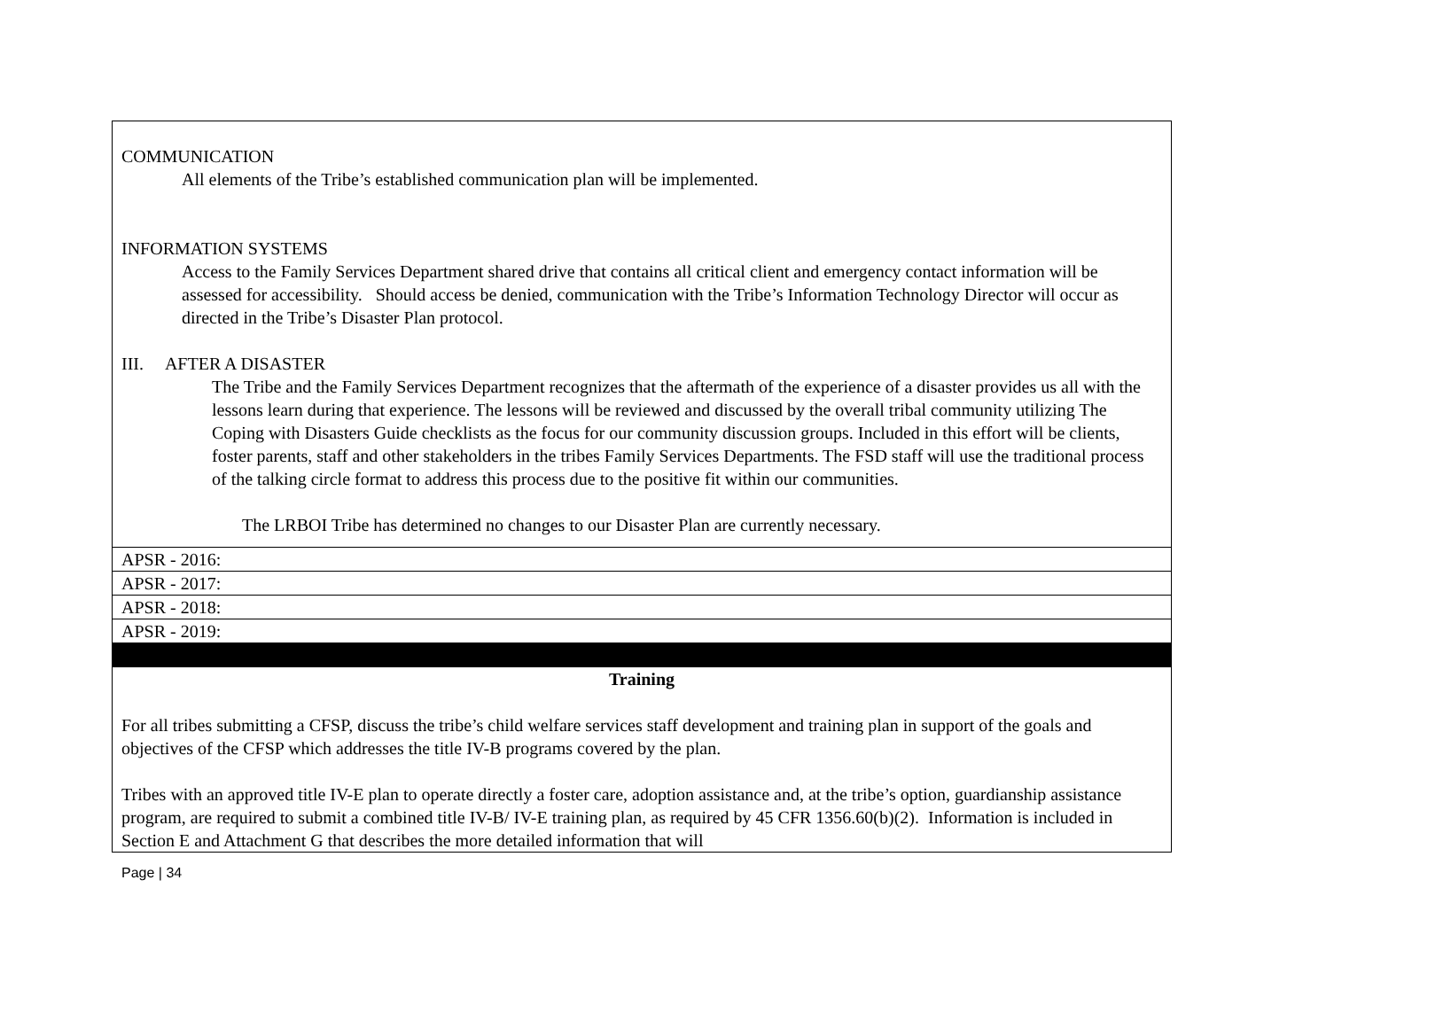| COMMUNICATION All elements of the Tribe’s established communication plan will be implemented. INFORMATION SYSTEMS Access to the Family Services Department shared drive that contains all critical client and emergency contact information will be assessed for accessibility. Should access be denied, communication with the Tribe’s Information Technology Director will occur as directed in the Tribe’s Disaster Plan protocol. III. AFTER A DISASTER The Tribe and the Family Services Department recognizes that the aftermath of the experience of a disaster provides us all with the lessons learn during that experience. The lessons will be reviewed and discussed by the overall tribal community utilizing The Coping with Disasters Guide checklists as the focus for our community discussion groups. Included in this effort will be clients, foster parents, staff and other stakeholders in the tribes Family Services Departments. The FSD staff will use the traditional process of the talking circle format to address this process due to the positive fit within our communities. The LRBOI Tribe has determined no changes to our Disaster Plan are currently necessary. |
| APSR - 2016: |
| APSR - 2017: |
| APSR - 2018: |
| APSR - 2019: |
| Training For all tribes submitting a CFSP, discuss the tribe’s child welfare services staff development and training plan in support of the goals and objectives of the CFSP which addresses the title IV-B programs covered by the plan. Tribes with an approved title IV-E plan to operate directly a foster care, adoption assistance and, at the tribe’s option, guardianship assistance program, are required to submit a combined title IV-B/ IV-E training plan, as required by 45 CFR 1356.60(b)(2). Information is included in Section E and Attachment G that describes the more detailed information that will |
Page | 34